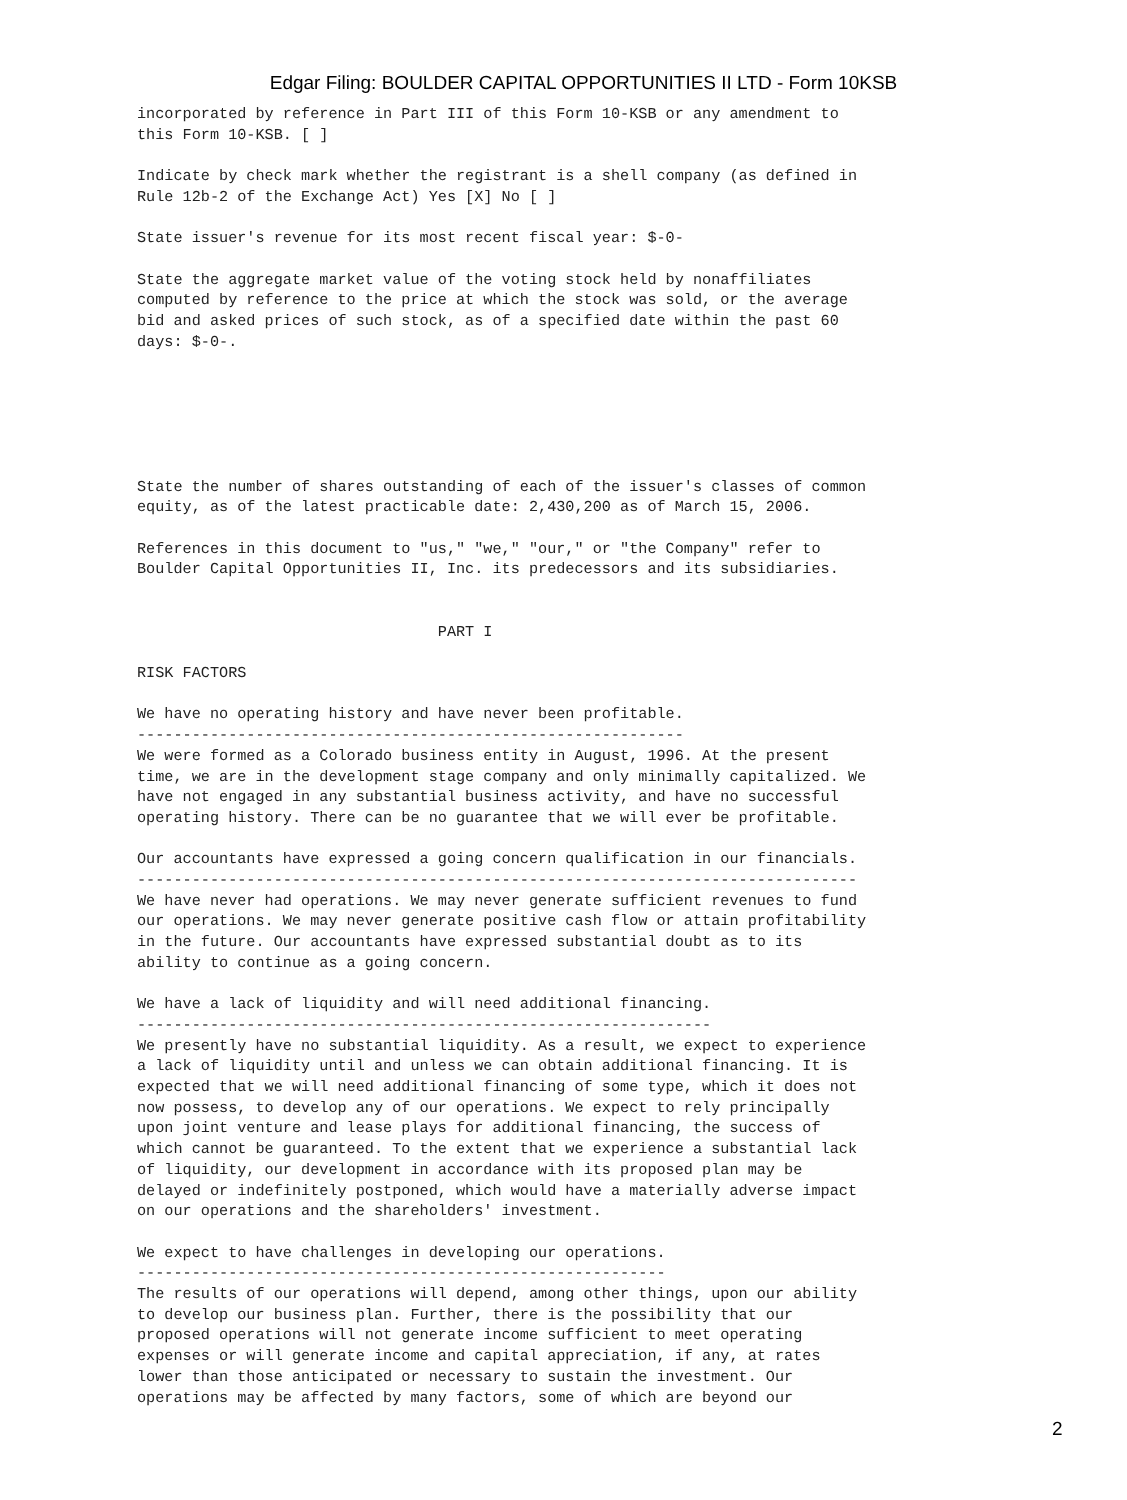Edgar Filing: BOULDER CAPITAL OPPORTUNITIES II LTD - Form 10KSB
incorporated by reference in Part III of this Form 10-KSB or any amendment to
this Form 10-KSB. [ ]

Indicate by check mark whether the registrant is a shell company (as defined in
Rule 12b-2 of the Exchange Act) Yes [X] No [ ]

State issuer's revenue for its most recent fiscal year: $-0-

State the aggregate market value of the voting stock held by nonaffiliates
computed by reference to the price at which the stock was sold, or the average
bid and asked prices of such stock, as of a specified date within the past 60
days: $-0-.






State the number of shares outstanding of each of the issuer's classes of common
equity, as of the latest practicable date: 2,430,200 as of March 15, 2006.

References in this document to "us," "we," "our," or "the Company" refer to
Boulder Capital Opportunities II, Inc. its predecessors and its subsidiaries.


                                 PART I

RISK FACTORS

We have no operating history and have never been profitable.
------------------------------------------------------------
We were formed as a Colorado business entity in August, 1996. At the present
time, we are in the development stage company and only minimally capitalized. We
have not engaged in any substantial business activity, and have no successful
operating history. There can be no guarantee that we will ever be profitable.

Our accountants have expressed a going concern qualification in our financials.
-------------------------------------------------------------------------------
We have never had operations. We may never generate sufficient revenues to fund
our operations. We may never generate positive cash flow or attain profitability
in the future. Our accountants have expressed substantial doubt as to its
ability to continue as a going concern.

We have a lack of liquidity and will need additional financing.
---------------------------------------------------------------
We presently have no substantial liquidity. As a result, we expect to experience
a lack of liquidity until and unless we can obtain additional financing. It is
expected that we will need additional financing of some type, which it does not
now possess, to develop any of our operations. We expect to rely principally
upon joint venture and lease plays for additional financing, the success of
which cannot be guaranteed. To the extent that we experience a substantial lack
of liquidity, our development in accordance with its proposed plan may be
delayed or indefinitely postponed, which would have a materially adverse impact
on our operations and the shareholders' investment.

We expect to have challenges in developing our operations.
----------------------------------------------------------
The results of our operations will depend, among other things, upon our ability
to develop our business plan. Further, there is the possibility that our
proposed operations will not generate income sufficient to meet operating
expenses or will generate income and capital appreciation, if any, at rates
lower than those anticipated or necessary to sustain the investment. Our
operations may be affected by many factors, some of which are beyond our
2